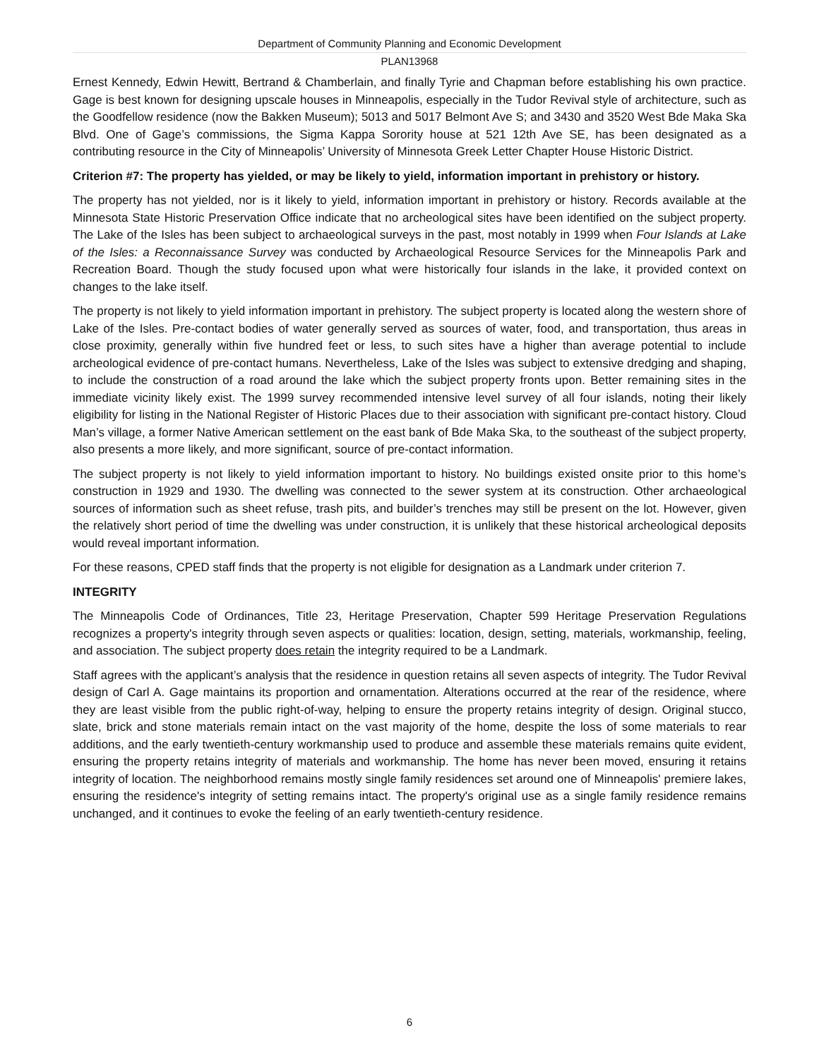Department of Community Planning and Economic Development
PLAN13968
Ernest Kennedy, Edwin Hewitt, Bertrand & Chamberlain, and finally Tyrie and Chapman before establishing his own practice. Gage is best known for designing upscale houses in Minneapolis, especially in the Tudor Revival style of architecture, such as the Goodfellow residence (now the Bakken Museum); 5013 and 5017 Belmont Ave S; and 3430 and 3520 West Bde Maka Ska Blvd. One of Gage’s commissions, the Sigma Kappa Sorority house at 521 12th Ave SE, has been designated as a contributing resource in the City of Minneapolis’ University of Minnesota Greek Letter Chapter House Historic District.
Criterion #7: The property has yielded, or may be likely to yield, information important in prehistory or history.
The property has not yielded, nor is it likely to yield, information important in prehistory or history. Records available at the Minnesota State Historic Preservation Office indicate that no archeological sites have been identified on the subject property. The Lake of the Isles has been subject to archaeological surveys in the past, most notably in 1999 when Four Islands at Lake of the Isles: a Reconnaissance Survey was conducted by Archaeological Resource Services for the Minneapolis Park and Recreation Board. Though the study focused upon what were historically four islands in the lake, it provided context on changes to the lake itself.
The property is not likely to yield information important in prehistory. The subject property is located along the western shore of Lake of the Isles. Pre-contact bodies of water generally served as sources of water, food, and transportation, thus areas in close proximity, generally within five hundred feet or less, to such sites have a higher than average potential to include archeological evidence of pre-contact humans. Nevertheless, Lake of the Isles was subject to extensive dredging and shaping, to include the construction of a road around the lake which the subject property fronts upon. Better remaining sites in the immediate vicinity likely exist. The 1999 survey recommended intensive level survey of all four islands, noting their likely eligibility for listing in the National Register of Historic Places due to their association with significant pre-contact history. Cloud Man’s village, a former Native American settlement on the east bank of Bde Maka Ska, to the southeast of the subject property, also presents a more likely, and more significant, source of pre-contact information.
The subject property is not likely to yield information important to history. No buildings existed onsite prior to this home’s construction in 1929 and 1930. The dwelling was connected to the sewer system at its construction. Other archaeological sources of information such as sheet refuse, trash pits, and builder’s trenches may still be present on the lot. However, given the relatively short period of time the dwelling was under construction, it is unlikely that these historical archeological deposits would reveal important information.
For these reasons, CPED staff finds that the property is not eligible for designation as a Landmark under criterion 7.
INTEGRITY
The Minneapolis Code of Ordinances, Title 23, Heritage Preservation, Chapter 599 Heritage Preservation Regulations recognizes a property's integrity through seven aspects or qualities: location, design, setting, materials, workmanship, feeling, and association. The subject property does retain the integrity required to be a Landmark.
Staff agrees with the applicant’s analysis that the residence in question retains all seven aspects of integrity. The Tudor Revival design of Carl A. Gage maintains its proportion and ornamentation. Alterations occurred at the rear of the residence, where they are least visible from the public right-of-way, helping to ensure the property retains integrity of design. Original stucco, slate, brick and stone materials remain intact on the vast majority of the home, despite the loss of some materials to rear additions, and the early twentieth-century workmanship used to produce and assemble these materials remains quite evident, ensuring the property retains integrity of materials and workmanship. The home has never been moved, ensuring it retains integrity of location. The neighborhood remains mostly single family residences set around one of Minneapolis' premiere lakes, ensuring the residence's integrity of setting remains intact. The property's original use as a single family residence remains unchanged, and it continues to evoke the feeling of an early twentieth-century residence.
6